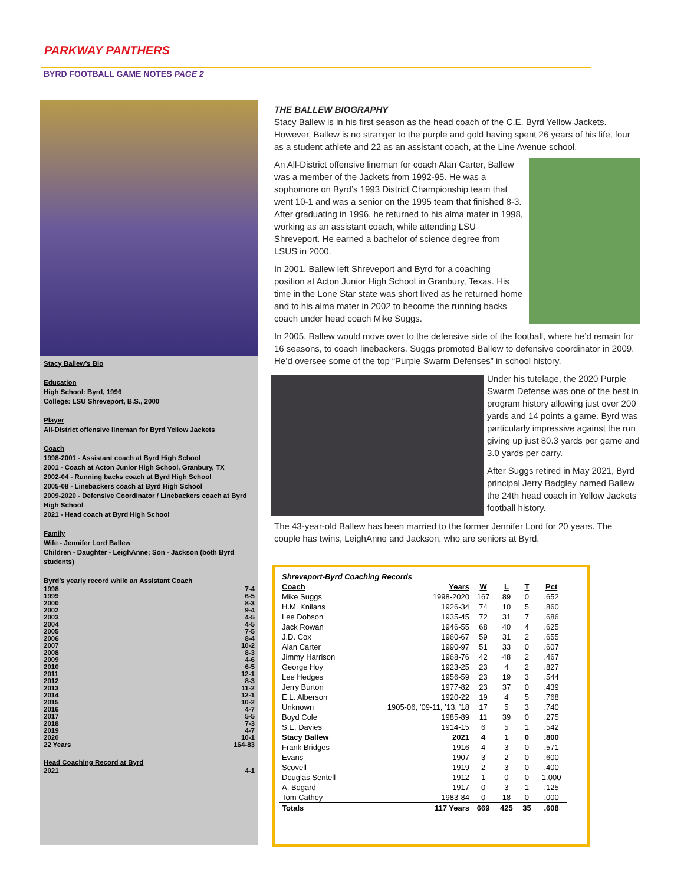PARKWAY PANTHERS
BYRD FOOTBALL GAME NOTES PAGE 2
Stacy Ballew’s Bio
Education
High School: Byrd, 1996
College: LSU Shreveport, B.S., 2000
Player
All-District offensive lineman for Byrd Yellow Jackets
Coach
1998-2001 - Assistant coach at Byrd High School
2001 - Coach at Acton Junior High School, Granbury, TX
2002-04 - Running backs coach at Byrd High School
2005-08 - Linebackers coach at Byrd High School
2009-2020 - Defensive Coordinator / Linebackers coach at Byrd High School
2021 - Head coach at Byrd High School
Family
Wife - Jennifer Lord Ballew
Children - Daughter - LeighAnne; Son - Jackson (both Byrd students)
Byrd’s yearly record while an Assistant Coach
1998 7-4
1999 6-5
2000 8-3
2002 9-4
2003 4-5
2004 4-5
2005 7-5
2006 8-4
2007 10-2
2008 8-3
2009 4-6
2010 6-5
2011 12-1
2012 8-3
2013 11-2
2014 12-1
2015 10-2
2016 4-7
2017 5-5
2018 7-3
2019 4-7
2020 10-1
22 Years 164-83
Head Coaching Record at Byrd
2021 4-1
THE BALLEW BIOGRAPHY
Stacy Ballew is in his first season as the head coach of the C.E. Byrd Yellow Jackets. However, Ballew is no stranger to the purple and gold having spent 26 years of his life, four as a student athlete and 22 as an assistant coach, at the Line Avenue school.
An All-District offensive lineman for coach Alan Carter, Ballew was a member of the Jackets from 1992-95. He was a sophomore on Byrd’s 1993 District Championship team that went 10-1 and was a senior on the 1995 team that finished 8-3. After graduating in 1996, he returned to his alma mater in 1998, working as an assistant coach, while attending LSU Shreveport. He earned a bachelor of science degree from LSUS in 2000.
In 2001, Ballew left Shreveport and Byrd for a coaching position at Acton Junior High School in Granbury, Texas. His time in the Lone Star state was short lived as he returned home and to his alma mater in 2002 to become the running backs coach under head coach Mike Suggs.
In 2005, Ballew would move over to the defensive side of the football, where he’d remain for 16 seasons, to coach linebackers. Suggs promoted Ballew to defensive coordinator in 2009. He’d oversee some of the top “Purple Swarm Defenses” in school history.
Under his tutelage, the 2020 Purple Swarm Defense was one of the best in program history allowing just over 200 yards and 14 points a game. Byrd was particularly impressive against the run giving up just 80.3 yards per game and 3.0 yards per carry.
After Suggs retired in May 2021, Byrd principal Jerry Badgley named Ballew the 24th head coach in Yellow Jackets football history.
The 43-year-old Ballew has been married to the former Jennifer Lord for 20 years. The couple has twins, LeighAnne and Jackson, who are seniors at Byrd.
| Shreveport-Byrd Coaching Records | | | | | |
| Coach | Years | W | L | T | Pct |
| Mike Suggs | 1998-2020 | 167 | 89 | 0 | .652 |
| H.M. Knilans | 1926-34 | 74 | 10 | 5 | .860 |
| Lee Dobson | 1935-45 | 72 | 31 | 7 | .686 |
| Jack Rowan | 1946-55 | 68 | 40 | 4 | .625 |
| J.D. Cox | 1960-67 | 59 | 31 | 2 | .655 |
| Alan Carter | 1990-97 | 51 | 33 | 0 | .607 |
| Jimmy Harrison | 1968-76 | 42 | 48 | 2 | .467 |
| George Hoy | 1923-25 | 23 | 4 | 2 | .827 |
| Lee Hedges | 1956-59 | 23 | 19 | 3 | .544 |
| Jerry Burton | 1977-82 | 23 | 37 | 0 | .439 |
| E.L. Alberson | 1920-22 | 19 | 4 | 5 | .768 |
| Unknown | 1905-06, ’09-11, ’13, ’18 | 17 | 5 | 3 | .740 |
| Boyd Cole | 1985-89 | 11 | 39 | 0 | .275 |
| S.E. Davies | 1914-15 | 6 | 5 | 1 | .542 |
| Stacy Ballew | 2021 | 4 | 1 | 0 | .800 |
| Frank Bridges | 1916 | 4 | 3 | 0 | .571 |
| Evans | 1907 | 3 | 2 | 0 | .600 |
| Scovell | 1919 | 2 | 3 | 0 | .400 |
| Douglas Sentell | 1912 | 1 | 0 | 0 | 1.000 |
| A. Bogard | 1917 | 0 | 3 | 1 | .125 |
| Tom Cathey | 1983-84 | 0 | 18 | 0 | .000 |
| Totals | 117 Years | 669 | 425 | 35 | .608 |